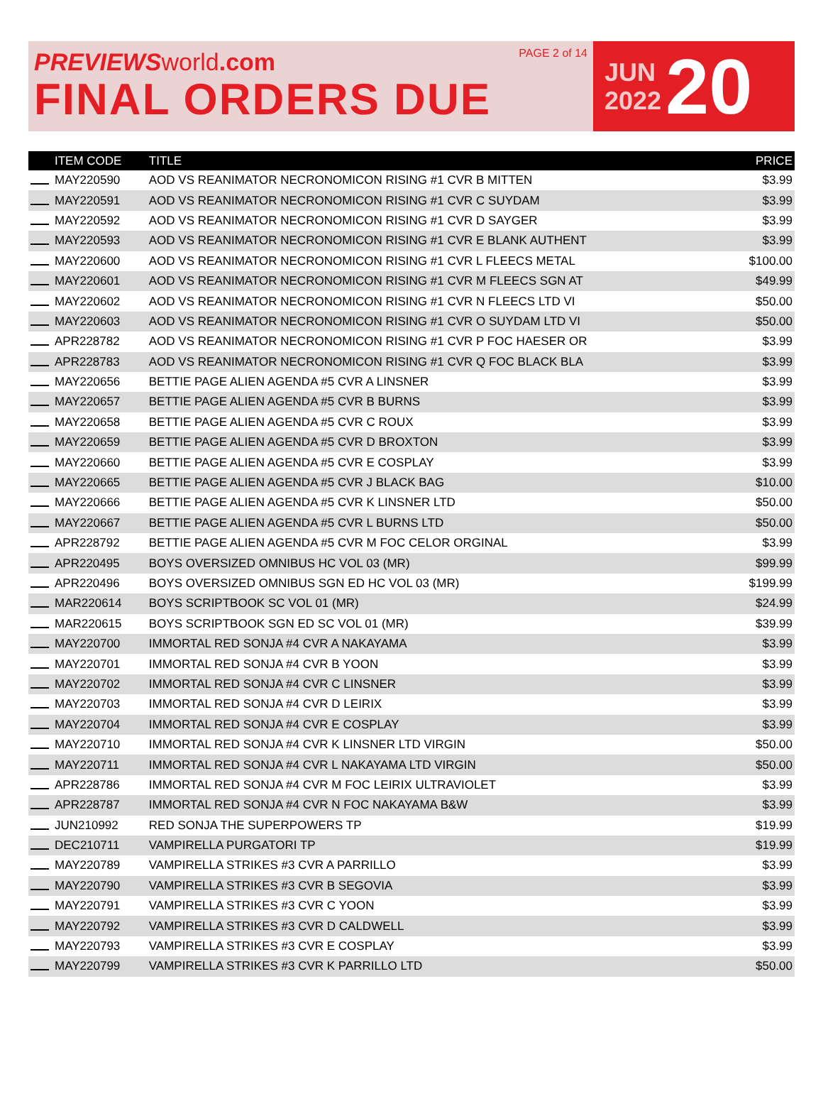PREVIEWS world.com
FINAL ORDERS DUE
PAGE 2 of 14
JUN
2022
20
| | ITEM CODE | TITLE | PRICE |
| --- | --- | --- | --- |
| | MAY220590 | AOD VS REANIMATOR NECRONOMICON RISING #1 CVR B MITTEN | $3.99 |
| | MAY220591 | AOD VS REANIMATOR NECRONOMICON RISING #1 CVR C SUYDAM | $3.99 |
| | MAY220592 | AOD VS REANIMATOR NECRONOMICON RISING #1 CVR D SAYGER | $3.99 |
| | MAY220593 | AOD VS REANIMATOR NECRONOMICON RISING #1 CVR E BLANK AUTHENT | $3.99 |
| | MAY220600 | AOD VS REANIMATOR NECRONOMICON RISING #1 CVR L FLEECS METAL | $100.00 |
| | MAY220601 | AOD VS REANIMATOR NECRONOMICON RISING #1 CVR M FLEECS SGN AT | $49.99 |
| | MAY220602 | AOD VS REANIMATOR NECRONOMICON RISING #1 CVR N FLEECS LTD VI | $50.00 |
| | MAY220603 | AOD VS REANIMATOR NECRONOMICON RISING #1 CVR O SUYDAM LTD VI | $50.00 |
| | APR228782 | AOD VS REANIMATOR NECRONOMICON RISING #1 CVR P FOC HAESER OR | $3.99 |
| | APR228783 | AOD VS REANIMATOR NECRONOMICON RISING #1 CVR Q FOC BLACK BLA | $3.99 |
| | MAY220656 | BETTIE PAGE ALIEN AGENDA #5 CVR A LINSNER | $3.99 |
| | MAY220657 | BETTIE PAGE ALIEN AGENDA #5 CVR B BURNS | $3.99 |
| | MAY220658 | BETTIE PAGE ALIEN AGENDA #5 CVR C ROUX | $3.99 |
| | MAY220659 | BETTIE PAGE ALIEN AGENDA #5 CVR D BROXTON | $3.99 |
| | MAY220660 | BETTIE PAGE ALIEN AGENDA #5 CVR E COSPLAY | $3.99 |
| | MAY220665 | BETTIE PAGE ALIEN AGENDA #5 CVR J BLACK BAG | $10.00 |
| | MAY220666 | BETTIE PAGE ALIEN AGENDA #5 CVR K LINSNER LTD | $50.00 |
| | MAY220667 | BETTIE PAGE ALIEN AGENDA #5 CVR L BURNS LTD | $50.00 |
| | APR228792 | BETTIE PAGE ALIEN AGENDA #5 CVR M FOC CELOR ORGINAL | $3.99 |
| | APR220495 | BOYS OVERSIZED OMNIBUS HC VOL 03 (MR) | $99.99 |
| | APR220496 | BOYS OVERSIZED OMNIBUS SGN ED HC VOL 03 (MR) | $199.99 |
| | MAR220614 | BOYS SCRIPTBOOK SC VOL 01 (MR) | $24.99 |
| | MAR220615 | BOYS SCRIPTBOOK SGN ED SC VOL 01 (MR) | $39.99 |
| | MAY220700 | IMMORTAL RED SONJA #4 CVR A NAKAYAMA | $3.99 |
| | MAY220701 | IMMORTAL RED SONJA #4 CVR B YOON | $3.99 |
| | MAY220702 | IMMORTAL RED SONJA #4 CVR C LINSNER | $3.99 |
| | MAY220703 | IMMORTAL RED SONJA #4 CVR D LEIRIX | $3.99 |
| | MAY220704 | IMMORTAL RED SONJA #4 CVR E COSPLAY | $3.99 |
| | MAY220710 | IMMORTAL RED SONJA #4 CVR K LINSNER LTD VIRGIN | $50.00 |
| | MAY220711 | IMMORTAL RED SONJA #4 CVR L NAKAYAMA LTD VIRGIN | $50.00 |
| | APR228786 | IMMORTAL RED SONJA #4 CVR M FOC LEIRIX ULTRAVIOLET | $3.99 |
| | APR228787 | IMMORTAL RED SONJA #4 CVR N FOC NAKAYAMA B&W | $3.99 |
| | JUN210992 | RED SONJA THE SUPERPOWERS TP | $19.99 |
| | DEC210711 | VAMPIRELLA PURGATORI TP | $19.99 |
| | MAY220789 | VAMPIRELLA STRIKES #3 CVR A PARRILLO | $3.99 |
| | MAY220790 | VAMPIRELLA STRIKES #3 CVR B SEGOVIA | $3.99 |
| | MAY220791 | VAMPIRELLA STRIKES #3 CVR C YOON | $3.99 |
| | MAY220792 | VAMPIRELLA STRIKES #3 CVR D CALDWELL | $3.99 |
| | MAY220793 | VAMPIRELLA STRIKES #3 CVR E COSPLAY | $3.99 |
| | MAY220799 | VAMPIRELLA STRIKES #3 CVR K PARRILLO LTD | $50.00 |